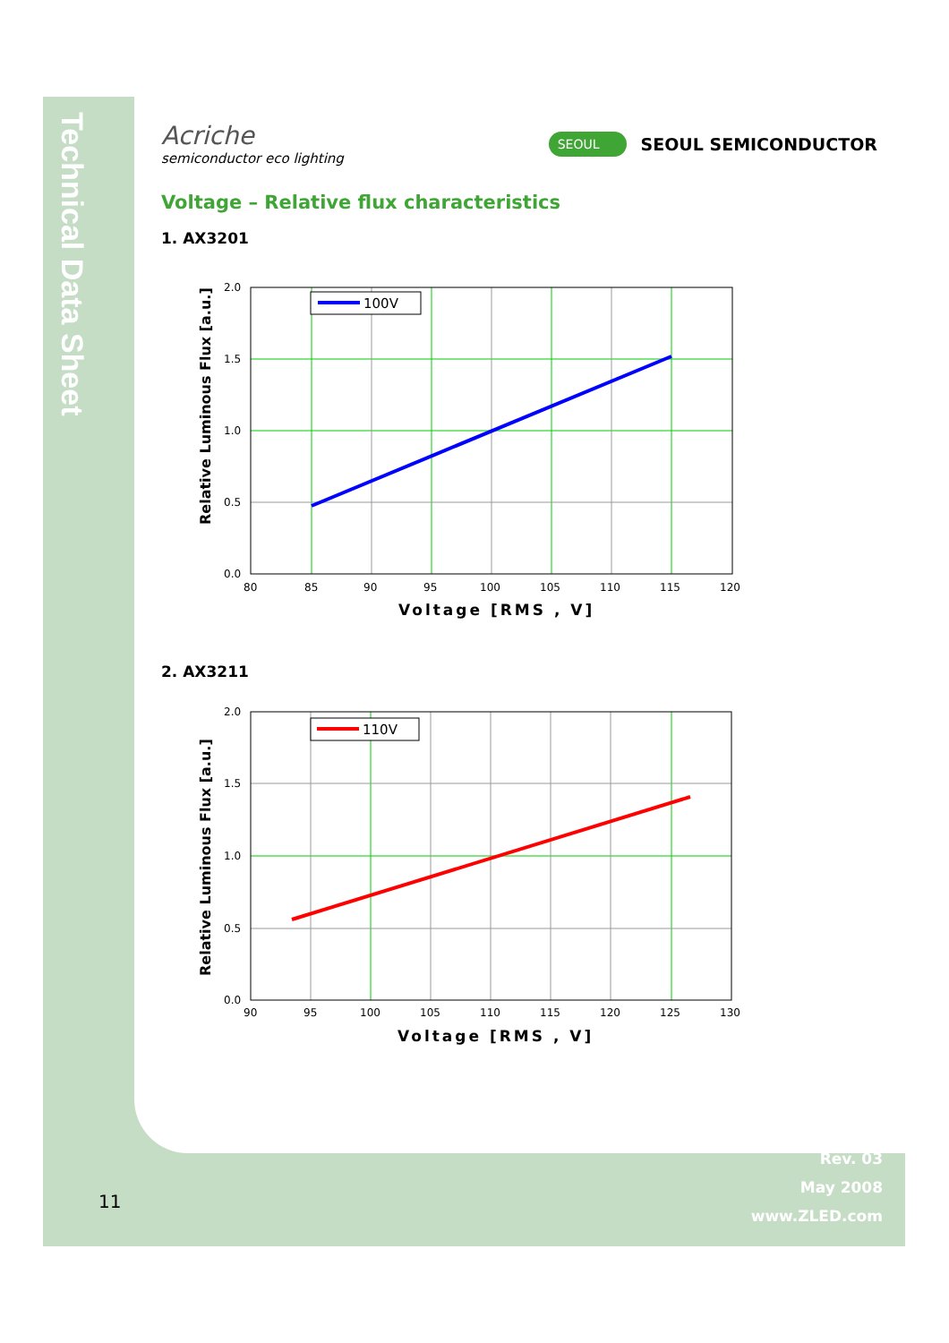Technical Data Sheet
Acriche
semiconductor eco lighting
SEOUL SEOUL SEMICONDUCTOR
Voltage – Relative flux characteristics
1. AX3201
Relative Luminous Flux [a.u.]
100V
2.0
1.5
1.0
0.5
0.0
80
85
90
95
100
105
110
115
120
Voltage [RMS , V]
2. AX3211
Relative Luminous Flux [a.u.]
110V
2.0
1.5
1.0
0.5
0.0
90
95
100
105
110
115
120
125
130
Voltage [RMS , V]
Rev. 03
May 2008
www.ZLED.com
11